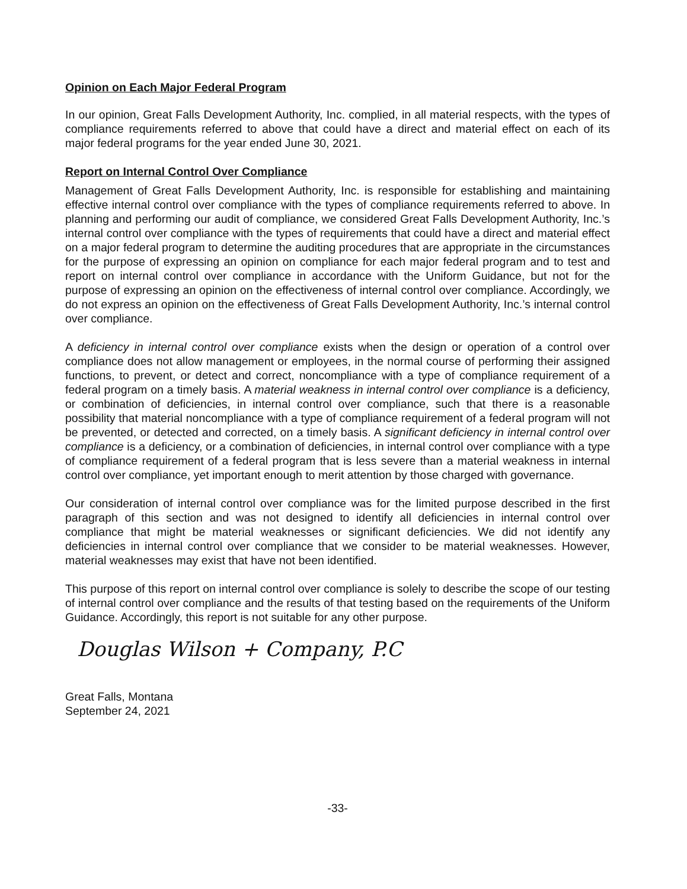Opinion on Each Major Federal Program
In our opinion, Great Falls Development Authority, Inc. complied, in all material respects, with the types of compliance requirements referred to above that could have a direct and material effect on each of its major federal programs for the year ended June 30, 2021.
Report on Internal Control Over Compliance
Management of Great Falls Development Authority, Inc. is responsible for establishing and maintaining effective internal control over compliance with the types of compliance requirements referred to above. In planning and performing our audit of compliance, we considered Great Falls Development Authority, Inc.’s internal control over compliance with the types of requirements that could have a direct and material effect on a major federal program to determine the auditing procedures that are appropriate in the circumstances for the purpose of expressing an opinion on compliance for each major federal program and to test and report on internal control over compliance in accordance with the Uniform Guidance, but not for the purpose of expressing an opinion on the effectiveness of internal control over compliance. Accordingly, we do not express an opinion on the effectiveness of Great Falls Development Authority, Inc.’s internal control over compliance.
A deficiency in internal control over compliance exists when the design or operation of a control over compliance does not allow management or employees, in the normal course of performing their assigned functions, to prevent, or detect and correct, noncompliance with a type of compliance requirement of a federal program on a timely basis. A material weakness in internal control over compliance is a deficiency, or combination of deficiencies, in internal control over compliance, such that there is a reasonable possibility that material noncompliance with a type of compliance requirement of a federal program will not be prevented, or detected and corrected, on a timely basis. A significant deficiency in internal control over compliance is a deficiency, or a combination of deficiencies, in internal control over compliance with a type of compliance requirement of a federal program that is less severe than a material weakness in internal control over compliance, yet important enough to merit attention by those charged with governance.
Our consideration of internal control over compliance was for the limited purpose described in the first paragraph of this section and was not designed to identify all deficiencies in internal control over compliance that might be material weaknesses or significant deficiencies. We did not identify any deficiencies in internal control over compliance that we consider to be material weaknesses. However, material weaknesses may exist that have not been identified.
This purpose of this report on internal control over compliance is solely to describe the scope of our testing of internal control over compliance and the results of that testing based on the requirements of the Uniform Guidance. Accordingly, this report is not suitable for any other purpose.
Douglas Wilson + Company, P.C
Great Falls, Montana
September 24, 2021
-33-